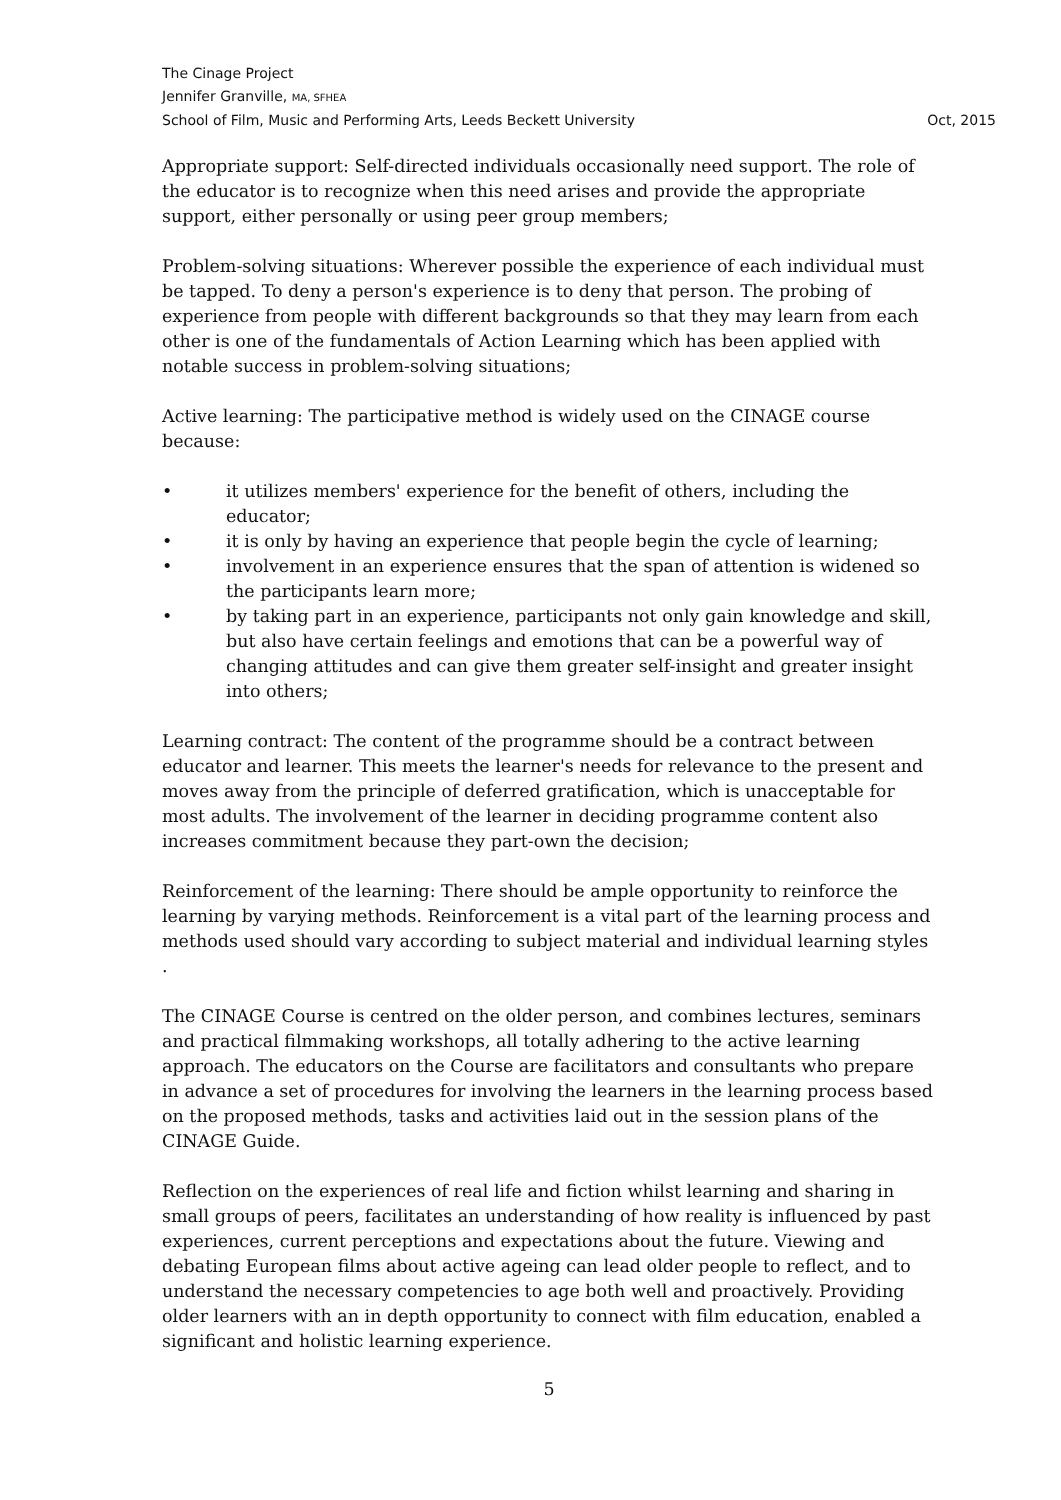The Cinage Project
Jennifer Granville, MA, SFHEA
School of Film, Music and Performing Arts, Leeds Beckett University Oct, 2015
Appropriate support: Self-directed individuals occasionally need support. The role of the educator is to recognize when this need arises and provide the appropriate support, either personally or using peer group members;
Problem-solving situations: Wherever possible the experience of each individual must be tapped. To deny a person's experience is to deny that person. The probing of experience from people with different backgrounds so that they may learn from each other is one of the fundamentals of Action Learning which has been applied with notable success in problem-solving situations;
Active learning: The participative method is widely used on the CINAGE course because:
• it utilizes members' experience for the benefit of others, including the educator;
• it is only by having an experience that people begin the cycle of learning;
• involvement in an experience ensures that the span of attention is widened so the participants learn more;
• by taking part in an experience, participants not only gain knowledge and skill, but also have certain feelings and emotions that can be a powerful way of changing attitudes and can give them greater self-insight and greater insight into others;
Learning contract: The content of the programme should be a contract between educator and learner. This meets the learner's needs for relevance to the present and moves away from the principle of deferred gratification, which is unacceptable for most adults. The involvement of the learner in deciding programme content also increases commitment because they part-own the decision;
Reinforcement of the learning: There should be ample opportunity to reinforce the learning by varying methods. Reinforcement is a vital part of the learning process and methods used should vary according to subject material and individual learning styles .
The CINAGE Course is centred on the older person, and combines lectures, seminars and practical filmmaking workshops, all totally adhering to the active learning approach. The educators on the Course are facilitators and consultants who prepare in advance a set of procedures for involving the learners in the learning process based on the proposed methods, tasks and activities laid out in the session plans of the CINAGE Guide.
Reflection on the experiences of real life and fiction whilst learning and sharing in small groups of peers, facilitates an understanding of how reality is influenced by past experiences, current perceptions and expectations about the future. Viewing and debating European films about active ageing can lead older people to reflect, and to understand the necessary competencies to age both well and proactively. Providing older learners with an in depth opportunity to connect with film education, enabled a significant and holistic learning experience.
5